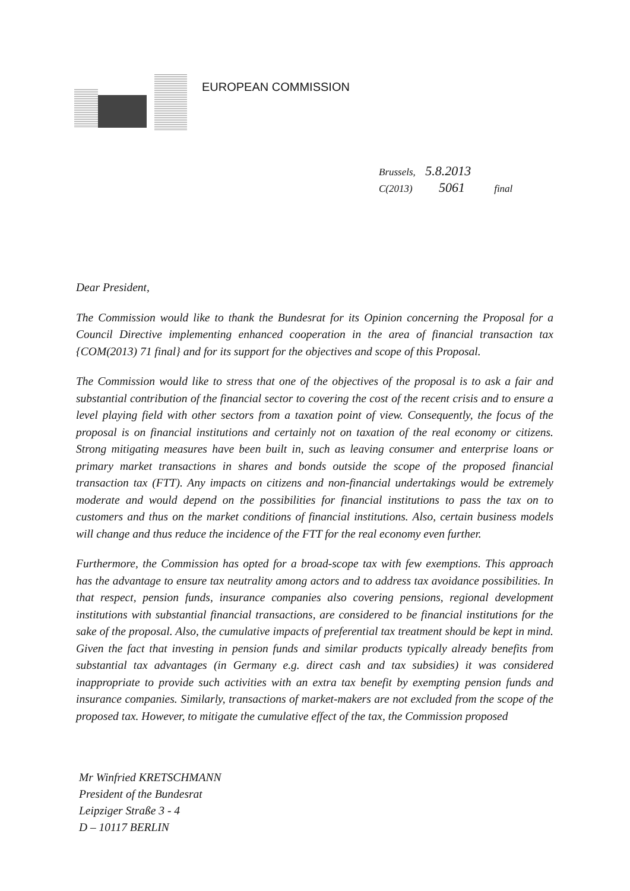EUROPEAN COMMISSION
Brussels, 5.8.2013
C(2013) 5061 final
Dear President,
The Commission would like to thank the Bundesrat for its Opinion concerning the Proposal for a Council Directive implementing enhanced cooperation in the area of financial transaction tax {COM(2013) 71 final} and for its support for the objectives and scope of this Proposal.
The Commission would like to stress that one of the objectives of the proposal is to ask a fair and substantial contribution of the financial sector to covering the cost of the recent crisis and to ensure a level playing field with other sectors from a taxation point of view. Consequently, the focus of the proposal is on financial institutions and certainly not on taxation of the real economy or citizens. Strong mitigating measures have been built in, such as leaving consumer and enterprise loans or primary market transactions in shares and bonds outside the scope of the proposed financial transaction tax (FTT). Any impacts on citizens and non-financial undertakings would be extremely moderate and would depend on the possibilities for financial institutions to pass the tax on to customers and thus on the market conditions of financial institutions. Also, certain business models will change and thus reduce the incidence of the FTT for the real economy even further.
Furthermore, the Commission has opted for a broad-scope tax with few exemptions. This approach has the advantage to ensure tax neutrality among actors and to address tax avoidance possibilities. In that respect, pension funds, insurance companies also covering pensions, regional development institutions with substantial financial transactions, are considered to be financial institutions for the sake of the proposal. Also, the cumulative impacts of preferential tax treatment should be kept in mind. Given the fact that investing in pension funds and similar products typically already benefits from substantial tax advantages (in Germany e.g. direct cash and tax subsidies) it was considered inappropriate to provide such activities with an extra tax benefit by exempting pension funds and insurance companies. Similarly, transactions of market-makers are not excluded from the scope of the proposed tax. However, to mitigate the cumulative effect of the tax, the Commission proposed
Mr Winfried KRETSCHMANN
President of the Bundesrat
Leipziger Straße 3 - 4
D – 10117 BERLIN